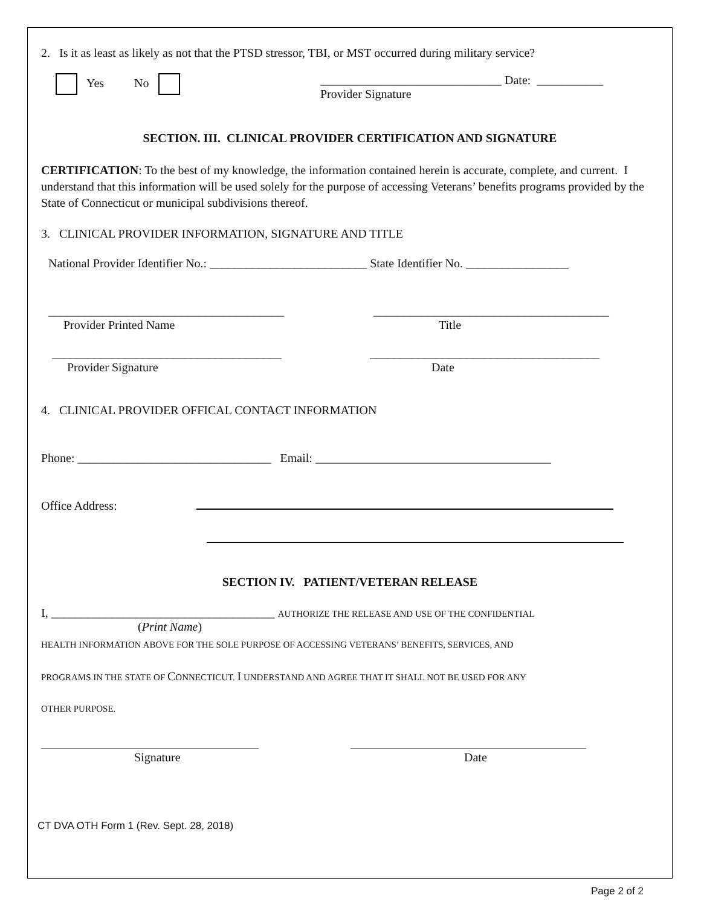2. Is it as least as likely as not that the PTSD stressor, TBI, or MST occurred during military service?
Yes No ______________________________ Date: ___________
Provider Signature
SECTION. III. CLINICAL PROVIDER CERTIFICATION AND SIGNATURE
CERTIFICATION: To the best of my knowledge, the information contained herein is accurate, complete, and current. I understand that this information will be used solely for the purpose of accessing Veterans’ benefits programs provided by the State of Connecticut or municipal subdivisions thereof.
3. CLINICAL PROVIDER INFORMATION, SIGNATURE AND TITLE
National Provider Identifier No.: __________________________ State Identifier No. _________________
_______________________________________
Provider Printed Name
_______________________________________
Title
______________________________________
Provider Signature
______________________________________
Date
4. CLINICAL PROVIDER OFFICAL CONTACT INFORMATION
Phone: ________________________________ Email: _______________________________________
Office Address:
SECTION IV. PATIENT/VETERAN RELEASE
I, _____________________________________ AUTHORIZE THE RELEASE AND USE OF THE CONFIDENTIAL
(Print Name)
HEALTH INFORMATION ABOVE FOR THE SOLE PURPOSE OF ACCESSING VETERANS’ BENEFITS, SERVICES, AND
PROGRAMS IN THE STATE OF CONNECTICUT. I UNDERSTAND AND AGREE THAT IT SHALL NOT BE USED FOR ANY
OTHER PURPOSE.
____________________________________
Signature
_______________________________________
Date
CT DVA OTH Form 1 (Rev. Sept. 28, 2018)
Page 2 of 2